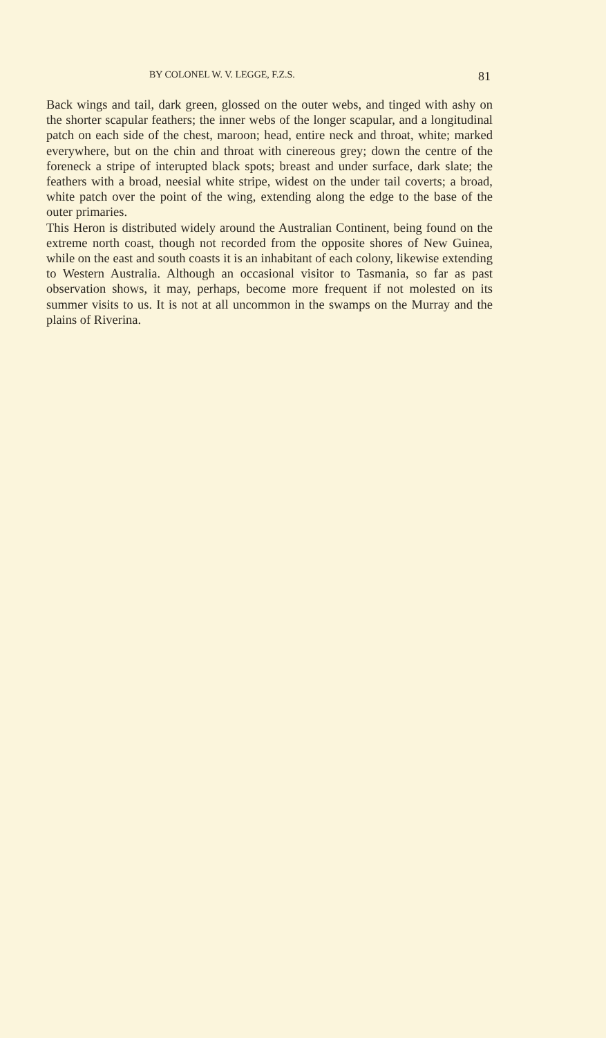BY COLONEL W. V. LEGGE, F.Z.S. 81
Back wings and tail, dark green, glossed on the outer webs, and tinged with ashy on the shorter scapular feathers; the inner webs of the longer scapular, and a longitudinal patch on each side of the chest, maroon; head, entire neck and throat, white; marked everywhere, but on the chin and throat with cinereous grey; down the centre of the foreneck a stripe of interupted black spots; breast and under surface, dark slate; the feathers with a broad, neesial white stripe, widest on the under tail coverts; a broad, white patch over the point of the wing, extending along the edge to the base of the outer primaries.
This Heron is distributed widely around the Australian Continent, being found on the extreme north coast, though not recorded from the opposite shores of New Guinea, while on the east and south coasts it is an inhabitant of each colony, likewise extending to Western Australia. Although an occasional visitor to Tasmania, so far as past observation shows, it may, perhaps, become more frequent if not molested on its summer visits to us. It is not at all uncommon in the swamps on the Murray and the plains of Riverina.